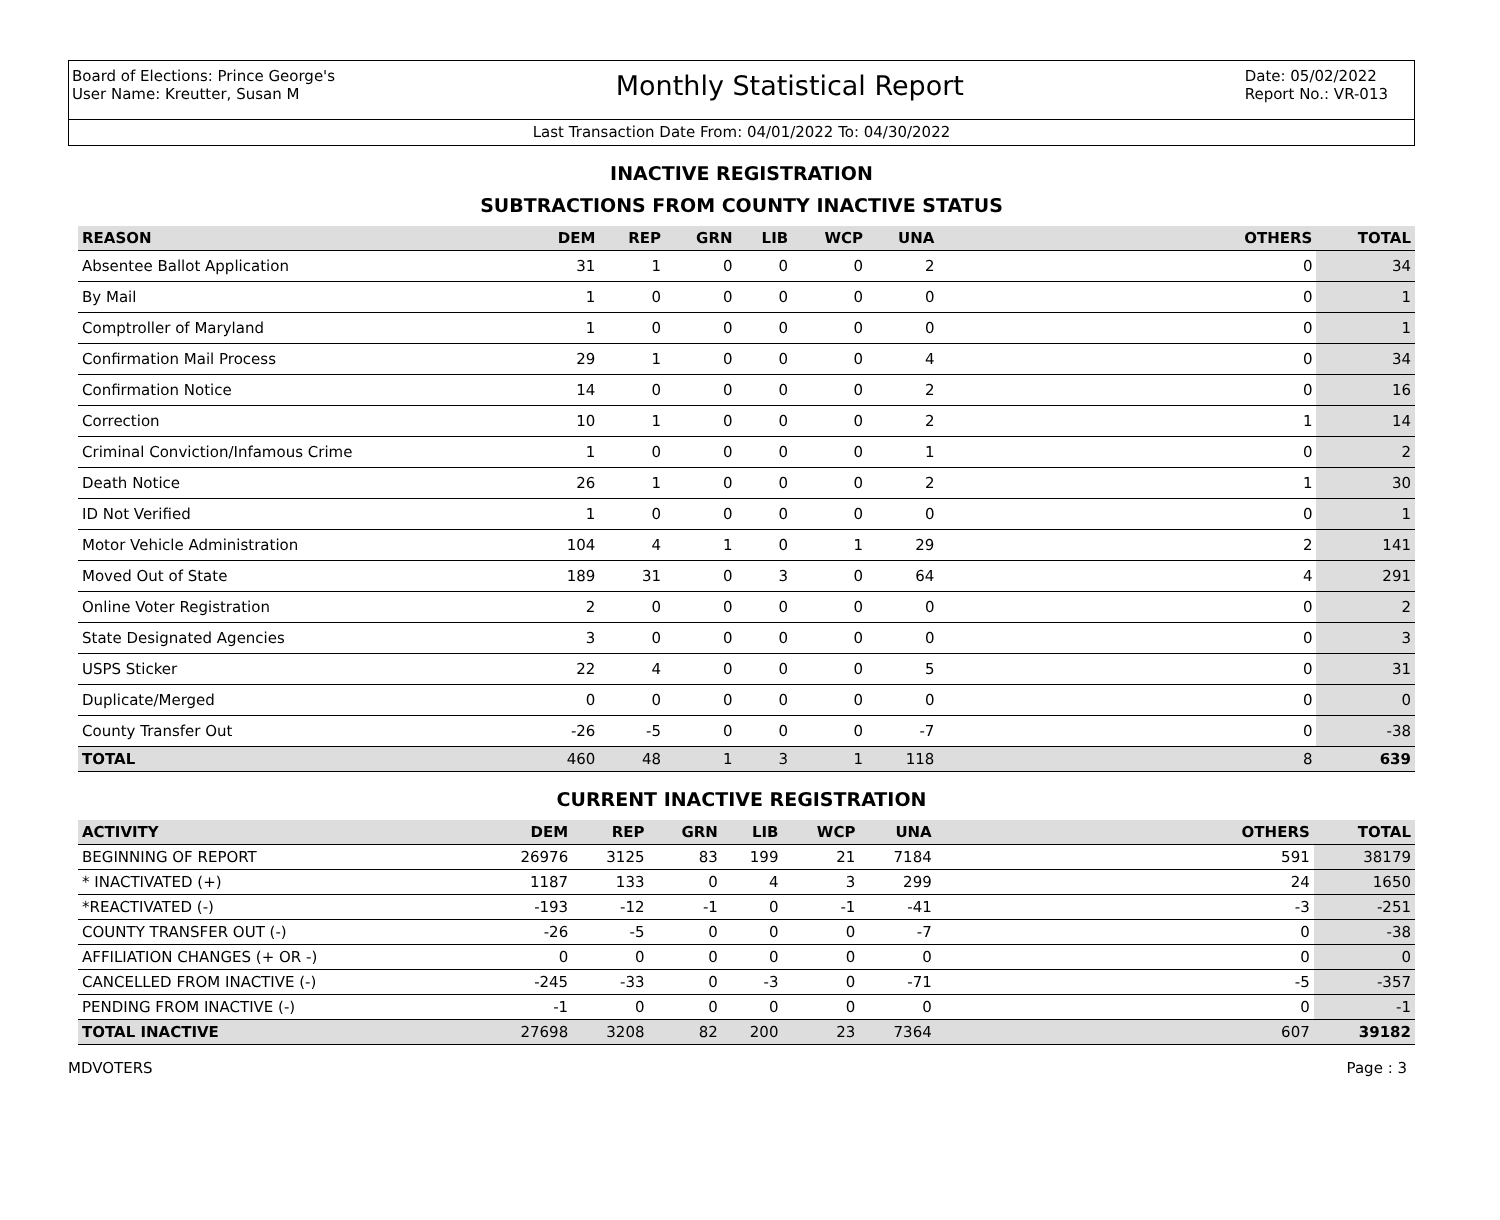Board of Elections: Prince George's
User Name: Kreutter, Susan M
Monthly Statistical Report
Date: 05/02/2022
Report No.: VR-013
Last Transaction Date From: 04/01/2022 To: 04/30/2022
INACTIVE REGISTRATION
SUBTRACTIONS FROM COUNTY INACTIVE STATUS
| REASON | DEM | REP | GRN | LIB | WCP | UNA | OTHERS | TOTAL |
| --- | --- | --- | --- | --- | --- | --- | --- | --- |
| Absentee Ballot Application | 31 | 1 | 0 | 0 | 0 | 2 | 0 | 34 |
| By Mail | 1 | 0 | 0 | 0 | 0 | 0 | 0 | 1 |
| Comptroller of Maryland | 1 | 0 | 0 | 0 | 0 | 0 | 0 | 1 |
| Confirmation Mail Process | 29 | 1 | 0 | 0 | 0 | 4 | 0 | 34 |
| Confirmation Notice | 14 | 0 | 0 | 0 | 0 | 2 | 0 | 16 |
| Correction | 10 | 1 | 0 | 0 | 0 | 2 | 1 | 14 |
| Criminal Conviction/Infamous Crime | 1 | 0 | 0 | 0 | 0 | 1 | 0 | 2 |
| Death Notice | 26 | 1 | 0 | 0 | 0 | 2 | 1 | 30 |
| ID Not Verified | 1 | 0 | 0 | 0 | 0 | 0 | 0 | 1 |
| Motor Vehicle Administration | 104 | 4 | 1 | 0 | 1 | 29 | 2 | 141 |
| Moved Out of State | 189 | 31 | 0 | 3 | 0 | 64 | 4 | 291 |
| Online Voter Registration | 2 | 0 | 0 | 0 | 0 | 0 | 0 | 2 |
| State Designated Agencies | 3 | 0 | 0 | 0 | 0 | 0 | 0 | 3 |
| USPS Sticker | 22 | 4 | 0 | 0 | 0 | 5 | 0 | 31 |
| Duplicate/Merged | 0 | 0 | 0 | 0 | 0 | 0 | 0 | 0 |
| County Transfer Out | -26 | -5 | 0 | 0 | 0 | -7 | 0 | -38 |
| TOTAL | 460 | 48 | 1 | 3 | 1 | 118 | 8 | 639 |
CURRENT INACTIVE REGISTRATION
| ACTIVITY | DEM | REP | GRN | LIB | WCP | UNA | OTHERS | TOTAL |
| --- | --- | --- | --- | --- | --- | --- | --- | --- |
| BEGINNING OF REPORT | 26976 | 3125 | 83 | 199 | 21 | 7184 | 591 | 38179 |
| * INACTIVATED (+) | 1187 | 133 | 0 | 4 | 3 | 299 | 24 | 1650 |
| *REACTIVATED (-) | -193 | -12 | -1 | 0 | -1 | -41 | -3 | -251 |
| COUNTY TRANSFER OUT (-) | -26 | -5 | 0 | 0 | 0 | -7 | 0 | -38 |
| AFFILIATION CHANGES (+ OR -) | 0 | 0 | 0 | 0 | 0 | 0 | 0 | 0 |
| CANCELLED FROM INACTIVE (-) | -245 | -33 | 0 | -3 | 0 | -71 | -5 | -357 |
| PENDING FROM INACTIVE (-) | -1 | 0 | 0 | 0 | 0 | 0 | 0 | -1 |
| TOTAL INACTIVE | 27698 | 3208 | 82 | 200 | 23 | 7364 | 607 | 39182 |
MDVOTERS Page : 3